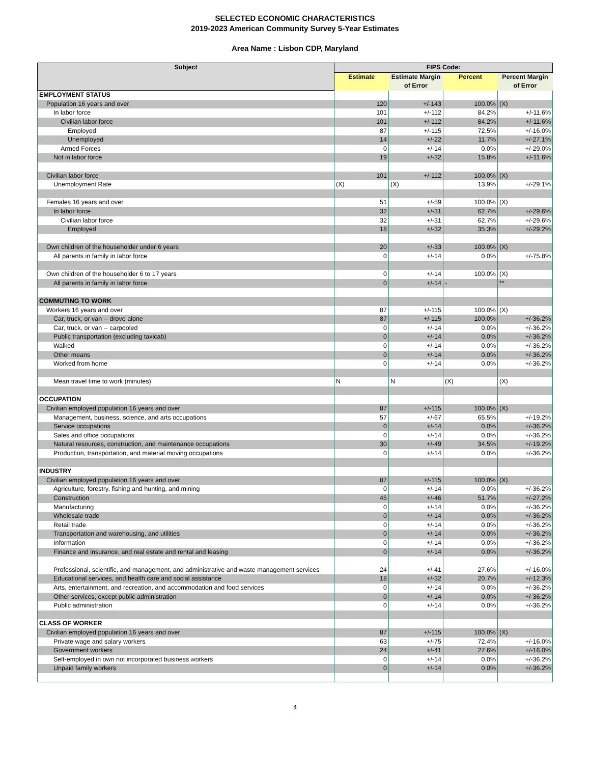SELECTED ECONOMIC CHARACTERISTICS
2019-2023 American Community Survey 5-Year Estimates
Area Name : Lisbon CDP, Maryland
| Subject | FIPS Code: | | | |
| --- | --- | --- | --- | --- |
| | Estimate | Estimate Margin of Error | Percent | Percent Margin of Error |
| EMPLOYMENT STATUS | | | | |
| Population 16 years and over | 120 | +/-143 | 100.0% | (X) |
| In labor force | 101 | +/-112 | 84.2% | +/-11.6% |
| Civilian labor force | 101 | +/-112 | 84.2% | +/-11.6% |
| Employed | 87 | +/-115 | 72.5% | +/-16.0% |
| Unemployed | 14 | +/-22 | 11.7% | +/-27.1% |
| Armed Forces | 0 | +/-14 | 0.0% | +/-29.0% |
| Not in labor force | 19 | +/-32 | 15.8% | +/-11.6% |
| Civilian labor force | 101 | +/-112 | 100.0% | (X) |
| Unemployment Rate | (X) | (X) | 13.9% | +/-29.1% |
| Females 16 years and over | 51 | +/-59 | 100.0% | (X) |
| In labor force | 32 | +/-31 | 62.7% | +/-29.6% |
| Civilian labor force | 32 | +/-31 | 62.7% | +/-29.6% |
| Employed | 18 | +/-32 | 35.3% | +/-29.2% |
| Own children of the householder under 6 years | 20 | +/-33 | 100.0% | (X) |
| All parents in family in labor force | 0 | +/-14 | 0.0% | +/-75.8% |
| Own children of the householder 6 to 17 years | 0 | +/-14 | 100.0% | (X) |
| All parents in family in labor force | 0 | +/-14 | - | ** |
| COMMUTING TO WORK | | | | |
| Workers 16 years and over | 87 | +/-115 | 100.0% | (X) |
| Car, truck, or van -- drove alone | 87 | +/-115 | 100.0% | +/-36.2% |
| Car, truck, or van -- carpooled | 0 | +/-14 | 0.0% | +/-36.2% |
| Public transportation (excluding taxicab) | 0 | +/-14 | 0.0% | +/-36.2% |
| Walked | 0 | +/-14 | 0.0% | +/-36.2% |
| Other means | 0 | +/-14 | 0.0% | +/-36.2% |
| Worked from home | 0 | +/-14 | 0.0% | +/-36.2% |
| Mean travel time to work (minutes) | N | N | (X) | (X) |
| OCCUPATION | | | | |
| Civilian employed population 16 years and over | 87 | +/-115 | 100.0% | (X) |
| Management, business, science, and arts occupations | 57 | +/-67 | 65.5% | +/-19.2% |
| Service occupations | 0 | +/-14 | 0.0% | +/-36.2% |
| Sales and office occupations | 0 | +/-14 | 0.0% | +/-36.2% |
| Natural resources, construction, and maintenance occupations | 30 | +/-49 | 34.5% | +/-19.2% |
| Production, transportation, and material moving occupations | 0 | +/-14 | 0.0% | +/-36.2% |
| INDUSTRY | | | | |
| Civilian employed population 16 years and over | 87 | +/-115 | 100.0% | (X) |
| Agriculture, forestry, fishing and hunting, and mining | 0 | +/-14 | 0.0% | +/-36.2% |
| Construction | 45 | +/-46 | 51.7% | +/-27.2% |
| Manufacturing | 0 | +/-14 | 0.0% | +/-36.2% |
| Wholesale trade | 0 | +/-14 | 0.0% | +/-36.2% |
| Retail trade | 0 | +/-14 | 0.0% | +/-36.2% |
| Transportation and warehousing, and utilities | 0 | +/-14 | 0.0% | +/-36.2% |
| Information | 0 | +/-14 | 0.0% | +/-36.2% |
| Finance and insurance, and real estate and rental and leasing | 0 | +/-14 | 0.0% | +/-36.2% |
| Professional, scientific, and management, and administrative and waste management services | 24 | +/-41 | 27.6% | +/-16.0% |
| Educational services, and health care and social assistance | 18 | +/-32 | 20.7% | +/-12.3% |
| Arts, entertainment, and recreation, and accommodation and food services | 0 | +/-14 | 0.0% | +/-36.2% |
| Other services, except public administration | 0 | +/-14 | 0.0% | +/-36.2% |
| Public administration | 0 | +/-14 | 0.0% | +/-36.2% |
| CLASS OF WORKER | | | | |
| Civilian employed population 16 years and over | 87 | +/-115 | 100.0% | (X) |
| Private wage and salary workers | 63 | +/-75 | 72.4% | +/-16.0% |
| Government workers | 24 | +/-41 | 27.6% | +/-16.0% |
| Self-employed in own not incorporated business workers | 0 | +/-14 | 0.0% | +/-36.2% |
| Unpaid family workers | 0 | +/-14 | 0.0% | +/-36.2% |
4